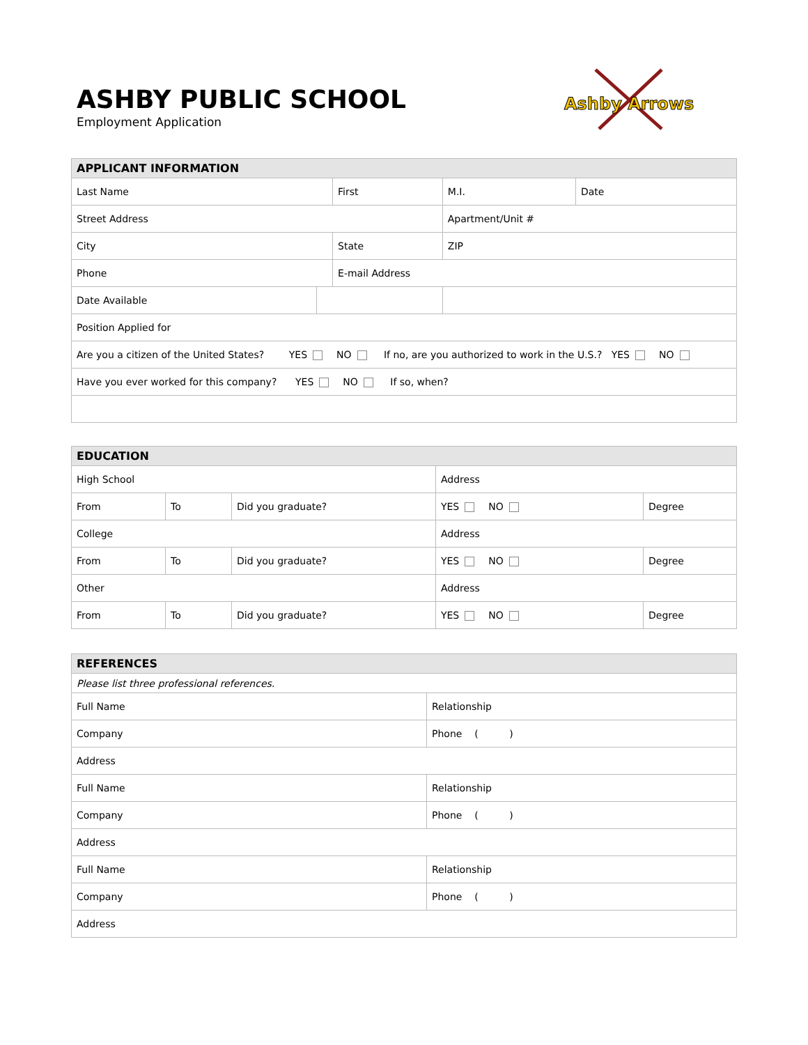ASHBY PUBLIC SCHOOL
Employment Application
Ashby Arrows
| APPLICANT INFORMATION | | | | | |
| --- | --- | --- | --- | --- | --- |
| Last Name | | First | | M.I. | Date |
| Street Address | | | | Apartment/Unit # | |
| City | | State | | ZIP | |
| Phone | | E-mail Address | | | |
| Date Available | | | | | |
| Position Applied for | | | | | |
| Are you a citizen of the United States? YES NO If no, are you authorized to work in the U.S.? YES NO | | | | | |
| Have you ever worked for this company? YES NO If so, when? | | | | | |
| EDUCATION | | | | |
| --- | --- | --- | --- | --- |
| High School | | | Address | |
| From | To | Did you graduate? | YES NO | Degree |
| College | | | Address | |
| From | To | Did you graduate? | YES NO | Degree |
| Other | | | Address | |
| From | To | Did you graduate? | YES NO | Degree |
| REFERENCES | |
| --- | --- |
| Please list three professional references. | |
| Full Name | Relationship |
| Company | Phone ( ) |
| Address | |
| Full Name | Relationship |
| Company | Phone ( ) |
| Address | |
| Full Name | Relationship |
| Company | Phone ( ) |
| Address | |